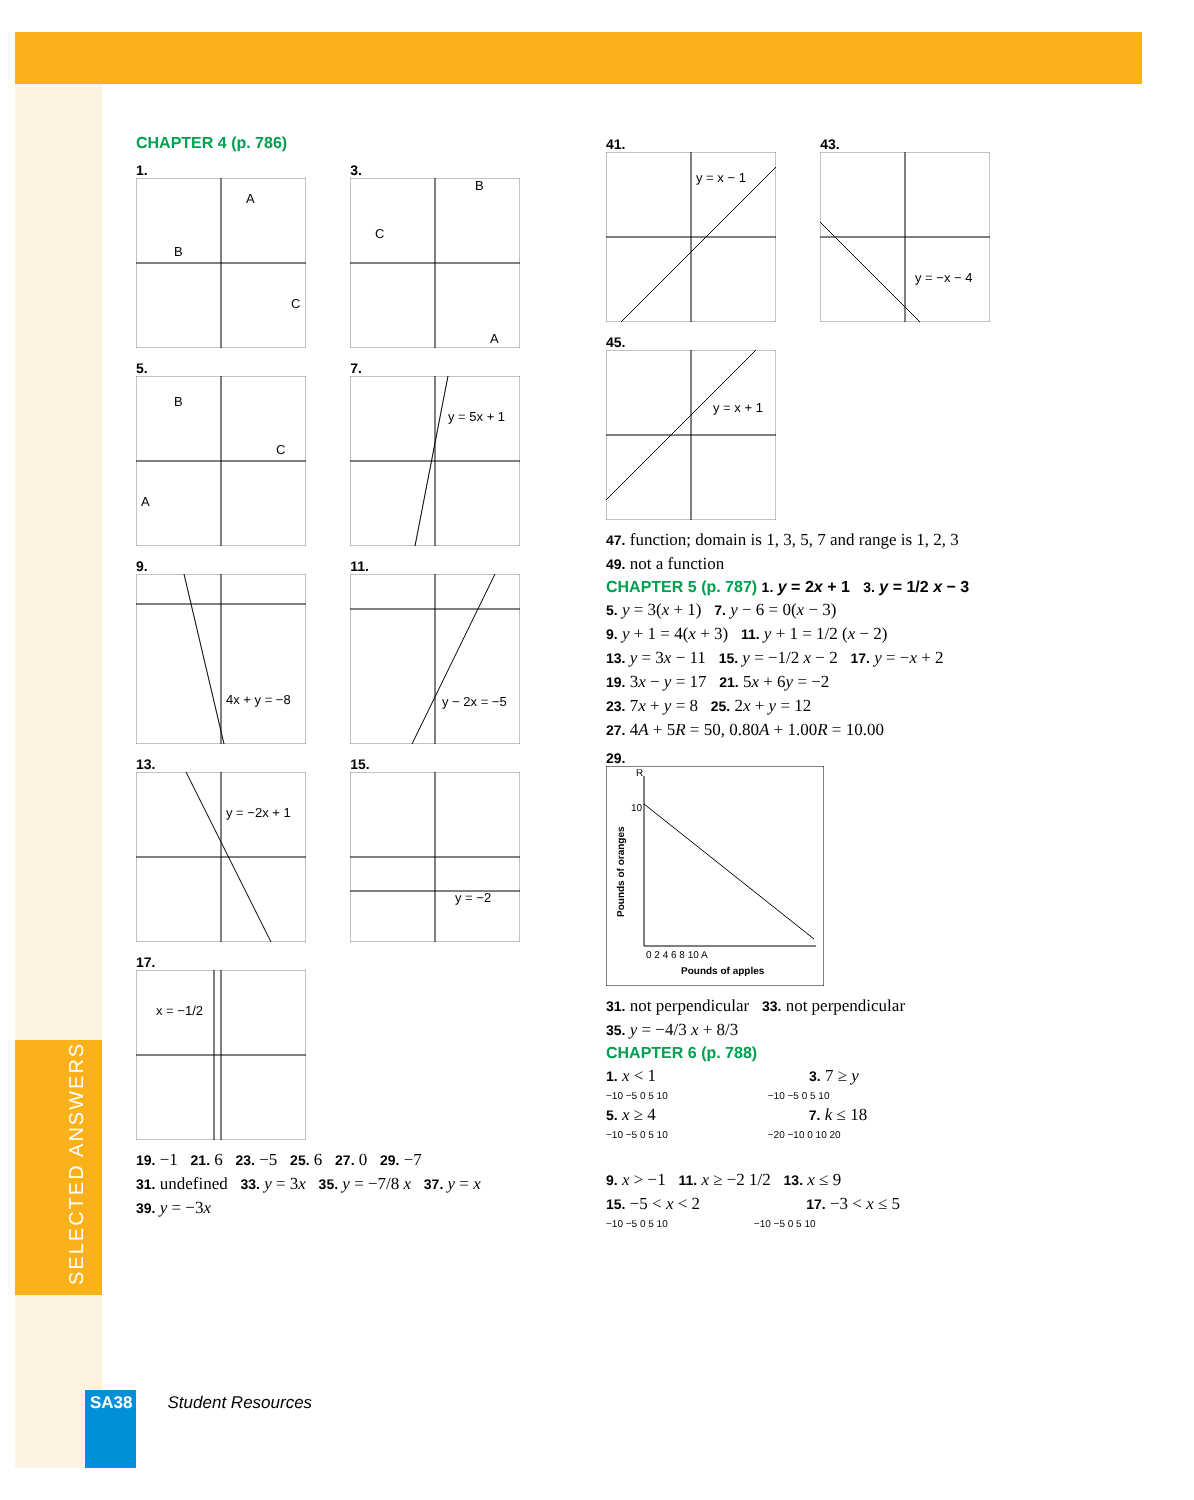SELECTED ANSWERS
CHAPTER 4 (p. 786)
1.
A
B
C
3.
B
C
A
5.
B
C
A
7.
y = 5x + 1
9.
4x + y = −8
11.
y − 2x = −5
13.
y = −2x + 1
15.
y = −2
17.
x = −1/2
19. −1 21. 6 23. −5 25. 6 27. 0 29. −7
31. undefined 33. y = 3x 35. y = −7/8 x 37. y = x
39. y = −3x
41.
y = x − 1
43.
y = −x − 4
45.
y = x + 1
47. function; domain is 1, 3, 5, 7 and range is 1, 2, 3
49. not a function
CHAPTER 5 (p. 787) 1. y = 2x + 1 3. y = 1/2 x − 3
5. y = 3(x + 1) 7. y − 6 = 0(x − 3)
9. y + 1 = 4(x + 3) 11. y + 1 = 1/2 (x − 2)
13. y = 3x − 11 15. y = −1/2 x − 2 17. y = −x + 2
19. 3x − y = 17 21. 5x + 6y = −2
23. 7x + y = 8 25. 2x + y = 12
27. 4A + 5R = 50, 0.80A + 1.00R = 10.00
29.
Pounds of apples
0 2 4 6 8 10 A
Pounds of oranges
10
R
31. not perpendicular 33. not perpendicular
35. y = −4/3 x + 8/3
CHAPTER 6 (p. 788)
1. x < 1 3. 7 ≥ y
−10 −5 0 5 10 −10 −5 0 5 10
5. x ≥ 4 7. k ≤ 18
−10 −5 0 5 10 −20 −10 0 10 20
9. x > −1 11. x ≥ −2 1/2 13. x ≤ 9
15. −5 < x < 2 17. −3 < x ≤ 5
−10 −5 0 5 10 −10 −5 0 5 10
SA38 Student Resources